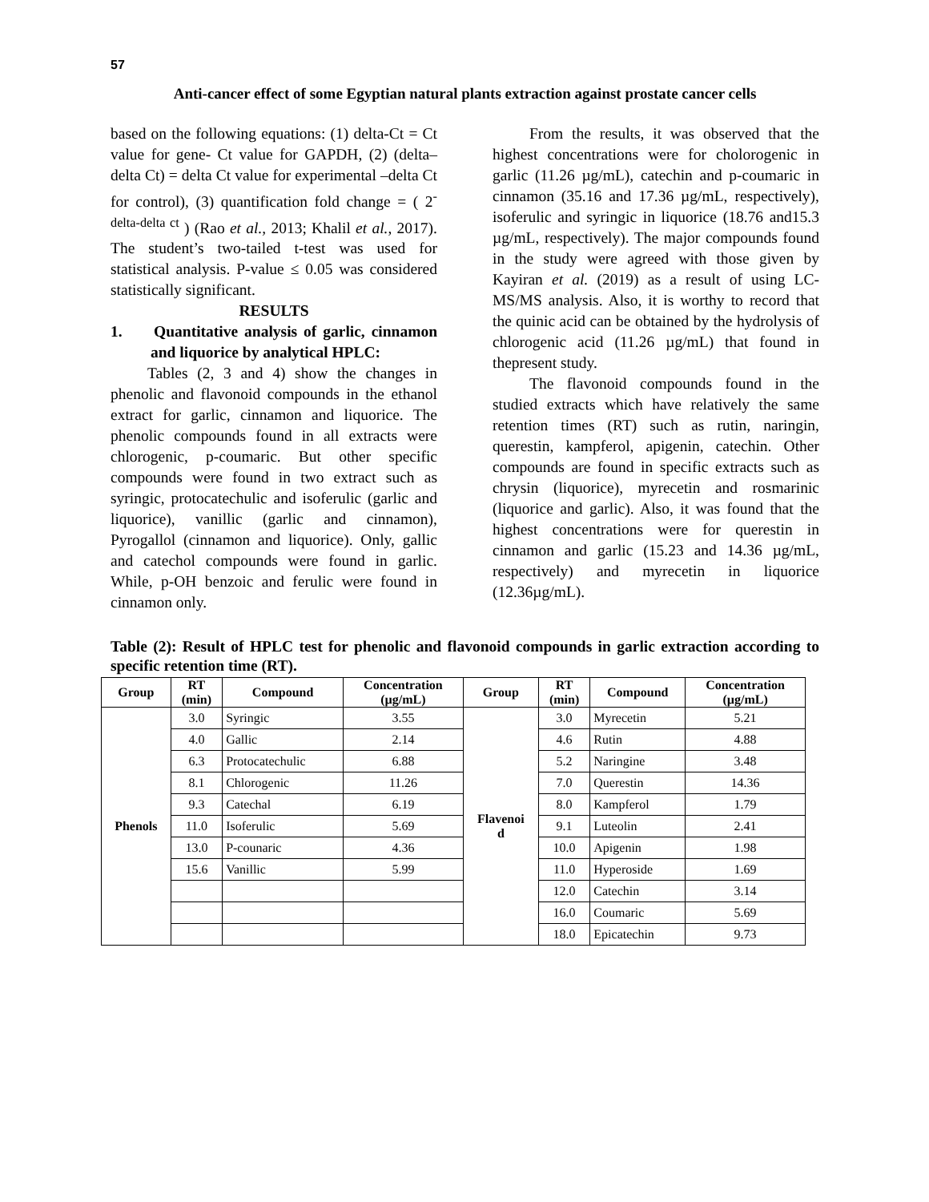57
Anti-cancer effect of some Egyptian natural plants extraction against prostate cancer cells
based on the following equations: (1) delta-Ct = Ct value for gene- Ct value for GAPDH, (2) (delta–delta Ct) = delta Ct value for experimental –delta Ct for control), (3) quantification fold change = ( 2<sup>-delta-delta ct</sup> ) (Rao et al., 2013; Khalil et al., 2017). The student’s two-tailed t-test was used for statistical analysis. P-value ≤ 0.05 was considered statistically significant.
RESULTS
1. Quantitative analysis of garlic, cinnamon and liquorice by analytical HPLC:
Tables (2, 3 and 4) show the changes in phenolic and flavonoid compounds in the ethanol extract for garlic, cinnamon and liquorice. The phenolic compounds found in all extracts were chlorogenic, p-coumaric. But other specific compounds were found in two extract such as syringic, protocatechulic and isoferulic (garlic and liquorice), vanillic (garlic and cinnamon), Pyrogallol (cinnamon and liquorice). Only, gallic and catechol compounds were found in garlic. While, p-OH benzoic and ferulic were found in cinnamon only.
From the results, it was observed that the highest concentrations were for cholorogenic in garlic (11.26 µg/mL), catechin and p-coumaric in cinnamon (35.16 and 17.36 µg/mL, respectively), isoferulic and syringic in liquorice (18.76 and15.3 µg/mL, respectively). The major compounds found in the study were agreed with those given by Kayiran et al. (2019) as a result of using LC-MS/MS analysis. Also, it is worthy to record that the quinic acid can be obtained by the hydrolysis of chlorogenic acid (11.26 µg/mL) that found in thepresent study.
The flavonoid compounds found in the studied extracts which have relatively the same retention times (RT) such as rutin, naringin, querestin, kampferol, apigenin, catechin. Other compounds are found in specific extracts such as chrysin (liquorice), myrecetin and rosmarinic (liquorice and garlic). Also, it was found that the highest concentrations were for querestin in cinnamon and garlic (15.23 and 14.36 µg/mL, respectively) and myrecetin in liquorice (12.36µg/mL).
Table (2): Result of HPLC test for phenolic and flavonoid compounds in garlic extraction according to specific retention time (RT).
| Group | RT (min) | Compound | Concentration (µg/mL) | Group | RT (min) | Compound | Concentration (µg/mL) |
| --- | --- | --- | --- | --- | --- | --- | --- |
| Phenols | 3.0 | Syringic | 3.55 | Flavenoi d | 3.0 | Myrecetin | 5.21 |
| | 4.0 | Gallic | 2.14 | | 4.6 | Rutin | 4.88 |
| | 6.3 | Protocatechulic | 6.88 | | 5.2 | Naringine | 3.48 |
| | 8.1 | Chlorogenic | 11.26 | | 7.0 | Querestin | 14.36 |
| | 9.3 | Catechal | 6.19 | | 8.0 | Kampferol | 1.79 |
| | 11.0 | Isoferulic | 5.69 | | 9.1 | Luteolin | 2.41 |
| | 13.0 | P-counaric | 4.36 | | 10.0 | Apigenin | 1.98 |
| | 15.6 | Vanillic | 5.99 | | 11.0 | Hyperoside | 1.69 |
| | | | | | 12.0 | Catechin | 3.14 |
| | | | | | 16.0 | Coumaric | 5.69 |
| | | | | | 18.0 | Epicatechin | 9.73 |